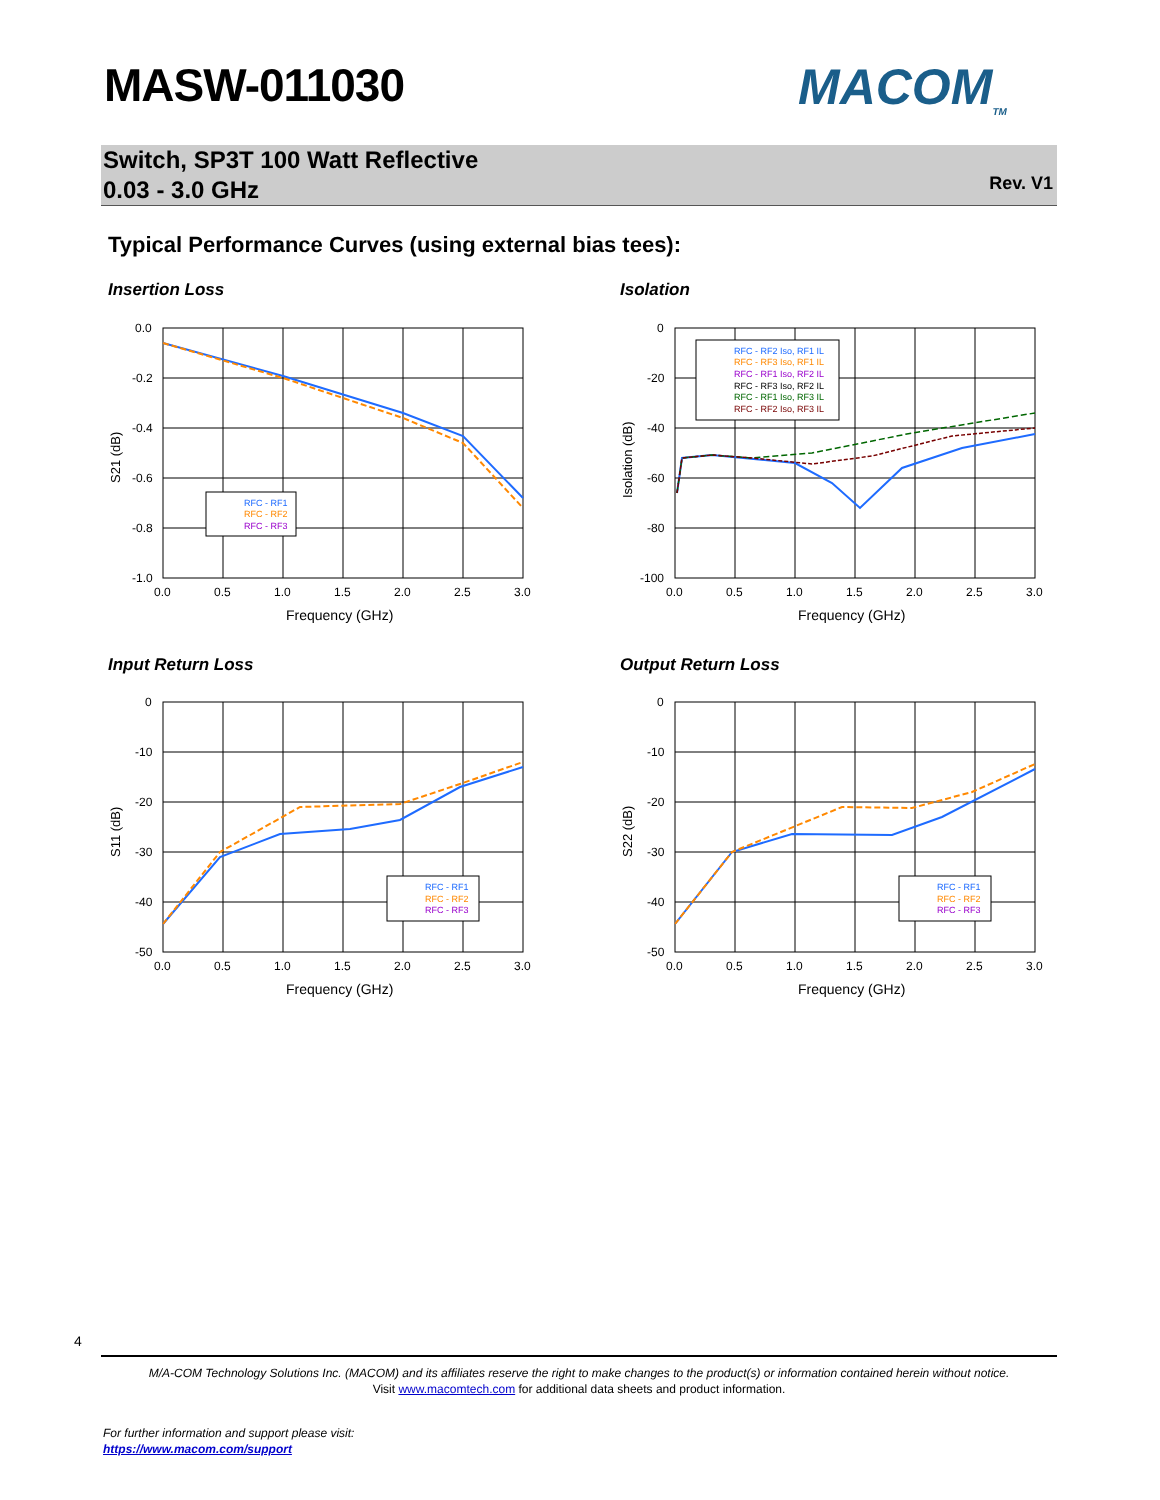MASW-011030 MACOM<sub>TM</sub>
Switch, SP3T 100 Watt Reflective
0.03 - 3.0 GHz
Rev. V1
Typical Performance Curves (using external bias tees):
Insertion Loss Isolation
Input Return Loss Output Return Loss
0.0
-0.2
-0.4
-0.6
-0.8
-1.0
0.0
0.5
1.0
1.5
2.0
2.5
3.0
Frequency (GHz)
S21 (dB)
RFC - RF1
RFC - RF2
RFC - RF3
0
-20
-40
-60
-80
-100
0.0
0.5
1.0
1.5
2.0
2.5
3.0
Frequency (GHz)
Isolation (dB)
RFC - RF2 Iso, RF1 IL
RFC - RF3 Iso, RF1 IL
RFC - RF1 Iso, RF2 IL
RFC - RF3 Iso, RF2 IL
RFC - RF1 Iso, RF3 IL
RFC - RF2 Iso, RF3 IL
0
-10
-20
-30
-40
-50
0.0
0.5
1.0
1.5
2.0
2.5
3.0
Frequency (GHz)
S11 (dB)
RFC - RF1
RFC - RF2
RFC - RF3
0
-10
-20
-30
-40
-50
0.0
0.5
1.0
1.5
2.0
2.5
3.0
Frequency (GHz)
S22 (dB)
RFC - RF1
RFC - RF2
RFC - RF3
4
M/A-COM Technology Solutions Inc. (MACOM) and its affiliates reserve the right to make changes to the product(s) or information contained herein without notice.
Visit www.macomtech.com for additional data sheets and product information.
For further information and support please visit:
https://www.macom.com/support